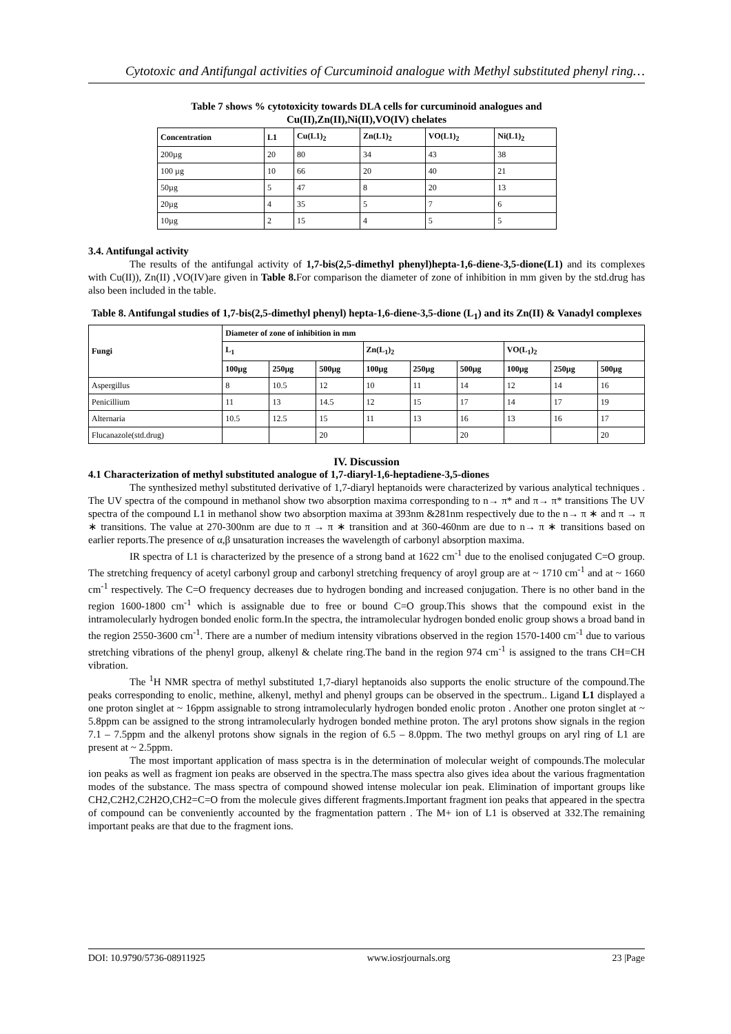Cytotoxic and Antifungal activities of Curcuminoid analogue with Methyl substituted phenyl ring…
Table 7 shows % cytotoxicity towards DLA cells for curcuminoid analogues and
Cu(II),Zn(II),Ni(II),VO(IV) chelates
| Concentration | L1 | Cu(L1)<sub>2</sub> | Zn(L1)<sub>2</sub> | VO(L1)<sub>2</sub> | Ni(L1)<sub>2</sub> |
| --- | --- | --- | --- | --- | --- |
| 200µg | 20 | 80 | 34 | 43 | 38 |
| 100 µg | 10 | 66 | 20 | 40 | 21 |
| 50µg | 5 | 47 | 8 | 20 | 13 |
| 20µg | 4 | 35 | 5 | 7 | 6 |
| 10µg | 2 | 15 | 4 | 5 | 5 |
3.4. Antifungal activity
The results of the antifungal activity of 1,7-bis(2,5-dimethyl phenyl)hepta-1,6-diene-3,5-dione(L1) and its complexes with Cu(II)), Zn(II) ,VO(IV)are given in Table 8. For comparison the diameter of zone of inhibition in mm given by the std.drug has also been included in the table.
Table 8. Antifungal studies of 1,7-bis(2,5-dimethyl phenyl) hepta-1,6-diene-3,5-dione (L<sub>1</sub>) and its Zn(II) & Vanadyl complexes
| Fungi | Diameter of zone of inhibition in mm | | | | | | | | |
| --- | --- | --- | --- | --- | --- | --- | --- | --- | --- |
| | L<sub>1</sub> | | | Zn(L<sub>1</sub>)<sub>2</sub> | | | VO(L<sub>1</sub>)<sub>2</sub> | | |
| | 100µg | 250µg | 500µg | 100µg | 250µg | 500µg | 100µg | 250µg | 500µg |
| Aspergillus | 8 | 10.5 | 12 | 10 | 11 | 14 | 12 | 14 | 16 |
| Penicillium | 11 | 13 | 14.5 | 12 | 15 | 17 | 14 | 17 | 19 |
| Alternaria | 10.5 | 12.5 | 15 | 11 | 13 | 16 | 13 | 16 | 17 |
| Flucanazole(std.drug) | | | 20 | | | 20 | | | 20 |
IV. Discussion
4.1 Characterization of methyl substituted analogue of 1,7-diaryl-1,6-heptadiene-3,5-diones
The synthesized methyl substituted derivative of 1,7-diaryl heptanoids were characterized by various analytical techniques . The UV spectra of the compound in methanol show two absorption maxima corresponding to n→ π* and π→ π* transitions The UV spectra of the compound L1 in methanol show two absorption maxima at 393nm &281nm respectively due to the n→ π ∗ and π → π ∗ transitions. The value at 270-300nm are due to π → π ∗ transition and at 360-460nm are due to n→ π ∗ transitions based on earlier reports.The presence of α,β unsaturation increases the wavelength of carbonyl absorption maxima.
IR spectra of L1 is characterized by the presence of a strong band at 1622 cm<sup>-1</sup> due to the enolised conjugated C=O group. The stretching frequency of acetyl carbonyl group and carbonyl stretching frequency of aroyl group are at ~ 1710 cm<sup>-1</sup> and at ~ 1660 cm<sup>-1</sup> respectively. The C=O frequency decreases due to hydrogen bonding and increased conjugation. There is no other band in the region 1600-1800 cm<sup>-1</sup> which is assignable due to free or bound C=O group.This shows that the compound exist in the intramolecularly hydrogen bonded enolic form.In the spectra, the intramolecular hydrogen bonded enolic group shows a broad band in the region 2550-3600 cm<sup>-1</sup>. There are a number of medium intensity vibrations observed in the region 1570-1400 cm<sup>-1</sup> due to various stretching vibrations of the phenyl group, alkenyl & chelate ring.The band in the region 974 cm<sup>-1</sup> is assigned to the trans CH=CH vibration.
The <sup>1</sup>H NMR spectra of methyl substituted 1,7-diaryl heptanoids also supports the enolic structure of the compound.The peaks corresponding to enolic, methine, alkenyl, methyl and phenyl groups can be observed in the spectrum.. Ligand L1 displayed a one proton singlet at ~ 16ppm assignable to strong intramolecularly hydrogen bonded enolic proton . Another one proton singlet at ~ 5.8ppm can be assigned to the strong intramolecularly hydrogen bonded methine proton. The aryl protons show signals in the region 7.1 – 7.5ppm and the alkenyl protons show signals in the region of 6.5 – 8.0ppm. The two methyl groups on aryl ring of L1 are present at ~ 2.5ppm.
The most important application of mass spectra is in the determination of molecular weight of compounds.The molecular ion peaks as well as fragment ion peaks are observed in the spectra.The mass spectra also gives idea about the various fragmentation modes of the substance. The mass spectra of compound showed intense molecular ion peak. Elimination of important groups like CH2,C2H2,C2H2O,CH2=C=O from the molecule gives different fragments.Important fragment ion peaks that appeared in the spectra of compound can be conveniently accounted by the fragmentation pattern . The M+ ion of L1 is observed at 332.The remaining important peaks are that due to the fragment ions.
DOI: 10.9790/5736-08911925 www.iosrjournals.org 23 |Page